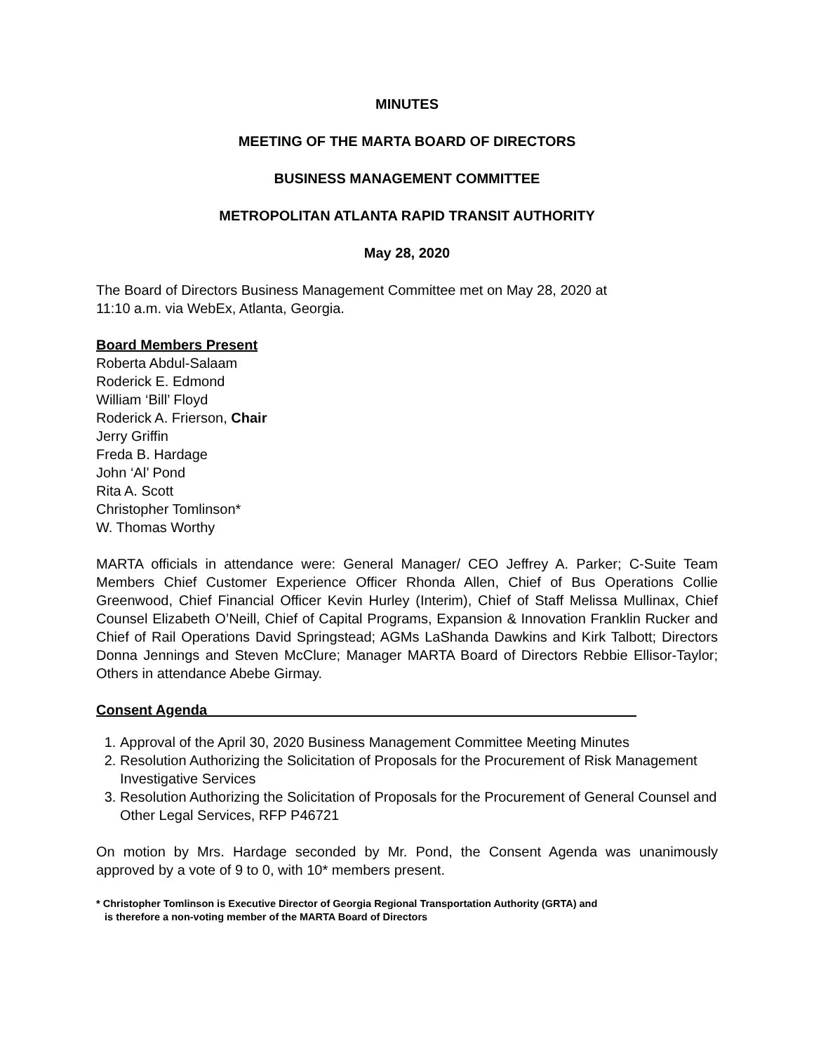MINUTES
MEETING OF THE MARTA BOARD OF DIRECTORS
BUSINESS MANAGEMENT COMMITTEE
METROPOLITAN ATLANTA RAPID TRANSIT AUTHORITY
May 28, 2020
The Board of Directors Business Management Committee met on May 28, 2020 at
11:10 a.m. via WebEx, Atlanta, Georgia.
Board Members Present
Roberta Abdul-Salaam
Roderick E. Edmond
William ‘Bill’ Floyd
Roderick A. Frierson, Chair
Jerry Griffin
Freda B. Hardage
John ‘Al’ Pond
Rita A. Scott
Christopher Tomlinson*
W. Thomas Worthy
MARTA officials in attendance were: General Manager/ CEO Jeffrey A. Parker; C-Suite Team Members Chief Customer Experience Officer Rhonda Allen, Chief of Bus Operations Collie Greenwood, Chief Financial Officer Kevin Hurley (Interim), Chief of Staff Melissa Mullinax, Chief Counsel Elizabeth O’Neill, Chief of Capital Programs, Expansion & Innovation Franklin Rucker and Chief of Rail Operations David Springstead; AGMs LaShanda Dawkins and Kirk Talbott; Directors Donna Jennings and Steven McClure; Manager MARTA Board of Directors Rebbie Ellisor-Taylor; Others in attendance Abebe Girmay.
Consent Agenda_______________________________________________________
1. Approval of the April 30, 2020 Business Management Committee Meeting Minutes
2. Resolution Authorizing the Solicitation of Proposals for the Procurement of Risk Management Investigative Services
3. Resolution Authorizing the Solicitation of Proposals for the Procurement of General Counsel and Other Legal Services, RFP P46721
On motion by Mrs. Hardage seconded by Mr. Pond, the Consent Agenda was unanimously approved by a vote of 9 to 0, with 10* members present.
* Christopher Tomlinson is Executive Director of Georgia Regional Transportation Authority (GRTA) and
is therefore a non-voting member of the MARTA Board of Directors